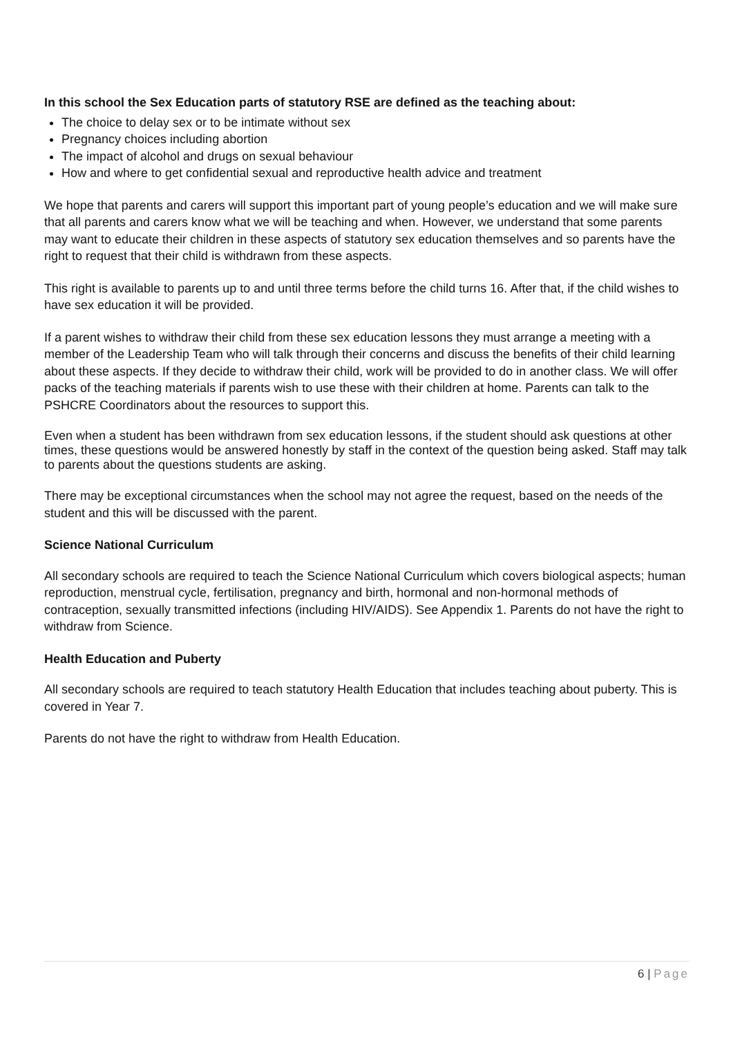In this school the Sex Education parts of statutory RSE are defined as the teaching about:
The choice to delay sex or to be intimate without sex
Pregnancy choices including abortion
The impact of alcohol and drugs on sexual behaviour
How and where to get confidential sexual and reproductive health advice and treatment
We hope that parents and carers will support this important part of young people’s education and we will make sure that all parents and carers know what we will be teaching and when. However, we understand that some parents may want to educate their children in these aspects of statutory sex education themselves and so parents have the right to request that their child is withdrawn from these aspects.
This right is available to parents up to and until three terms before the child turns 16. After that, if the child wishes to have sex education it will be provided.
If a parent wishes to withdraw their child from these sex education lessons they must arrange a meeting with a member of the Leadership Team who will talk through their concerns and discuss the benefits of their child learning about these aspects. If they decide to withdraw their child, work will be provided to do in another class. We will offer packs of the teaching materials if parents wish to use these with their children at home. Parents can talk to the PSHCRE Coordinators about the resources to support this.
Even when a student has been withdrawn from sex education lessons, if the student should ask questions at other times, these questions would be answered honestly by staff in the context of the question being asked. Staff may talk to parents about the questions students are asking.
There may be exceptional circumstances when the school may not agree the request, based on the needs of the student and this will be discussed with the parent.
Science National Curriculum
All secondary schools are required to teach the Science National Curriculum which covers biological aspects; human reproduction, menstrual cycle, fertilisation, pregnancy and birth, hormonal and non-hormonal methods of contraception, sexually transmitted infections (including HIV/AIDS). See Appendix 1. Parents do not have the right to withdraw from Science.
Health Education and Puberty
All secondary schools are required to teach statutory Health Education that includes teaching about puberty. This is covered in Year 7.
Parents do not have the right to withdraw from Health Education.
6 | Page